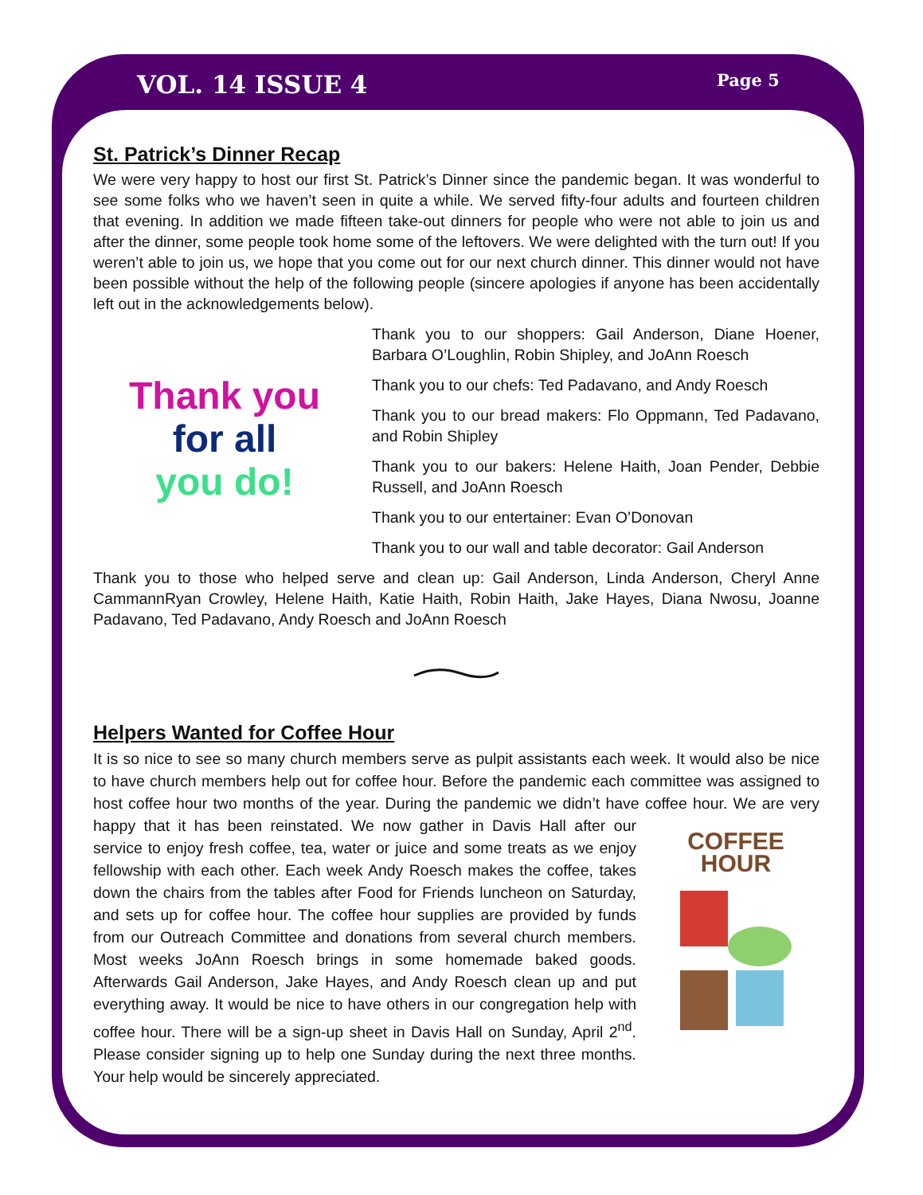VOL. 14 ISSUE 4 Page 5
St. Patrick’s Dinner Recap
We were very happy to host our first St. Patrick’s Dinner since the pandemic began. It was wonderful to see some folks who we haven’t seen in quite a while. We served fifty-four adults and fourteen children that evening. In addition we made fifteen take-out dinners for people who were not able to join us and after the dinner, some people took home some of the leftovers. We were delighted with the turn out! If you weren’t able to join us, we hope that you come out for our next church dinner. This dinner would not have been possible without the help of the following people (sincere apologies if anyone has been accidentally left out in the acknowledgements below).
Thank you
for all
you do!
Thank you to our shoppers: Gail Anderson, Diane Hoener, Barbara O’Loughlin, Robin Shipley, and JoAnn Roesch
Thank you to our chefs: Ted Padavano, and Andy Roesch
Thank you to our bread makers: Flo Oppmann, Ted Padavano, and Robin Shipley
Thank you to our bakers: Helene Haith, Joan Pender, Debbie Russell, and JoAnn Roesch
Thank you to our entertainer: Evan O’Donovan
Thank you to our wall and table decorator: Gail Anderson
Thank you to those who helped serve and clean up: Gail Anderson, Linda Anderson, Cheryl Anne CammannRyan Crowley, Helene Haith, Katie Haith, Robin Haith, Jake Hayes, Diana Nwosu, Joanne Padavano, Ted Padavano, Andy Roesch and JoAnn Roesch
Helpers Wanted for Coffee Hour
It is so nice to see so many church members serve as pulpit assistants each week. It would also be nice to have church members help out for coffee hour. Before the pandemic each committee was assigned to host coffee hour two months of the year. During the pandemic we didn’t have coffee hour. We are very happy that it has been reinstated. We now gather in Davis Hall after our COFFEE HOUR
service to enjoy fresh coffee, tea, water or juice and some treats as we enjoy fellowship with each other. Each week Andy Roesch makes the coffee, takes down the chairs from the tables after Food for Friends luncheon on Saturday, and sets up for coffee hour. The coffee hour supplies are provided by funds from our Outreach Committee and donations from several church members. Most weeks JoAnn Roesch brings in some homemade baked goods. Afterwards Gail Anderson, Jake Hayes, and Andy Roesch clean up and put everything away. It would be nice to have others in our congregation help with coffee hour. There will be a sign-up sheet in Davis Hall on Sunday, April 2<sup>nd</sup>. Please consider signing up to help one Sunday during the next three months. Your help would be sincerely appreciated.